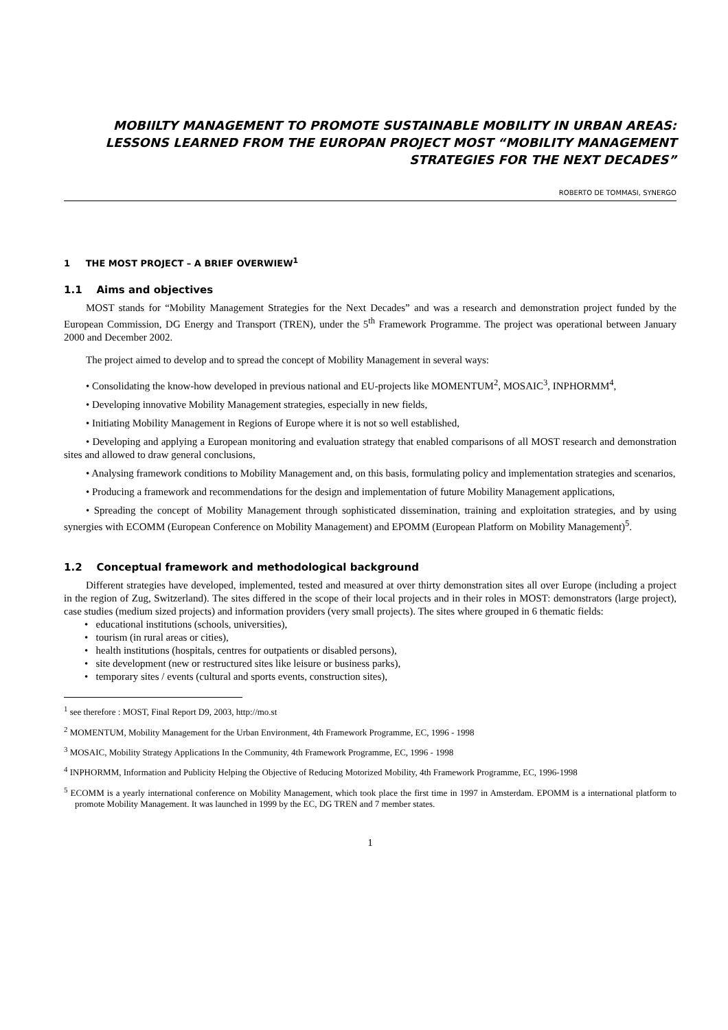MOBIILTY MANAGEMENT TO PROMOTE SUSTAINABLE MOBILITY IN URBAN AREAS:
LESSONS LEARNED FROM THE EUROPAN PROJECT MOST “MOBILITY MANAGEMENT
STRATEGIES FOR THE NEXT DECADES”
ROBERTO DE TOMMASI, SYNERGO
1 THE MOST PROJECT – A BRIEF OVERWIEW<sup>1</sup>
1.1 Aims and objectives
MOST stands for “Mobility Management Strategies for the Next Decades” and was a research and demonstration project funded by the European Commission, DG Energy and Transport (TREN), under the 5<sup>th</sup> Framework Programme. The project was operational between January 2000 and December 2002.
The project aimed to develop and to spread the concept of Mobility Management in several ways:
• Consolidating the know-how developed in previous national and EU-projects like MOMENTUM<sup>2</sup>, MOSAIC<sup>3</sup>, INPHORMM<sup>4</sup>,
• Developing innovative Mobility Management strategies, especially in new fields,
• Initiating Mobility Management in Regions of Europe where it is not so well established,
• Developing and applying a European monitoring and evaluation strategy that enabled comparisons of all MOST research and demonstration sites and allowed to draw general conclusions,
• Analysing framework conditions to Mobility Management and, on this basis, formulating policy and implementation strategies and scenarios,
• Producing a framework and recommendations for the design and implementation of future Mobility Management applications,
• Spreading the concept of Mobility Management through sophisticated dissemination, training and exploitation strategies, and by using synergies with ECOMM (European Conference on Mobility Management) and EPOMM (European Platform on Mobility Management)<sup>5</sup>.
1.2 Conceptual framework and methodological background
Different strategies have developed, implemented, tested and measured at over thirty demonstration sites all over Europe (including a project in the region of Zug, Switzerland). The sites differed in the scope of their local projects and in their roles in MOST: demonstrators (large project), case studies (medium sized projects) and information providers (very small projects). The sites where grouped in 6 thematic fields:
• educational institutions (schools, universities),
• tourism (in rural areas or cities),
• health institutions (hospitals, centres for outpatients or disabled persons),
• site development (new or restructured sites like leisure or business parks),
• temporary sites / events (cultural and sports events, construction sites),
<sup>1</sup> see therefore : MOST, Final Report D9, 2003, http://mo.st
<sup>2</sup> MOMENTUM, Mobility Management for the Urban Environment, 4th Framework Programme, EC, 1996 - 1998
<sup>3</sup> MOSAIC, Mobility Strategy Applications In the Community, 4th Framework Programme, EC, 1996 - 1998
<sup>4</sup> INPHORMM, Information and Publicity Helping the Objective of Reducing Motorized Mobility, 4th Framework Programme, EC, 1996-1998
<sup>5</sup> ECOMM is a yearly international conference on Mobility Management, which took place the first time in 1997 in Amsterdam. EPOMM is a international platform to promote Mobility Management. It was launched in 1999 by the EC, DG TREN and 7 member states.
1